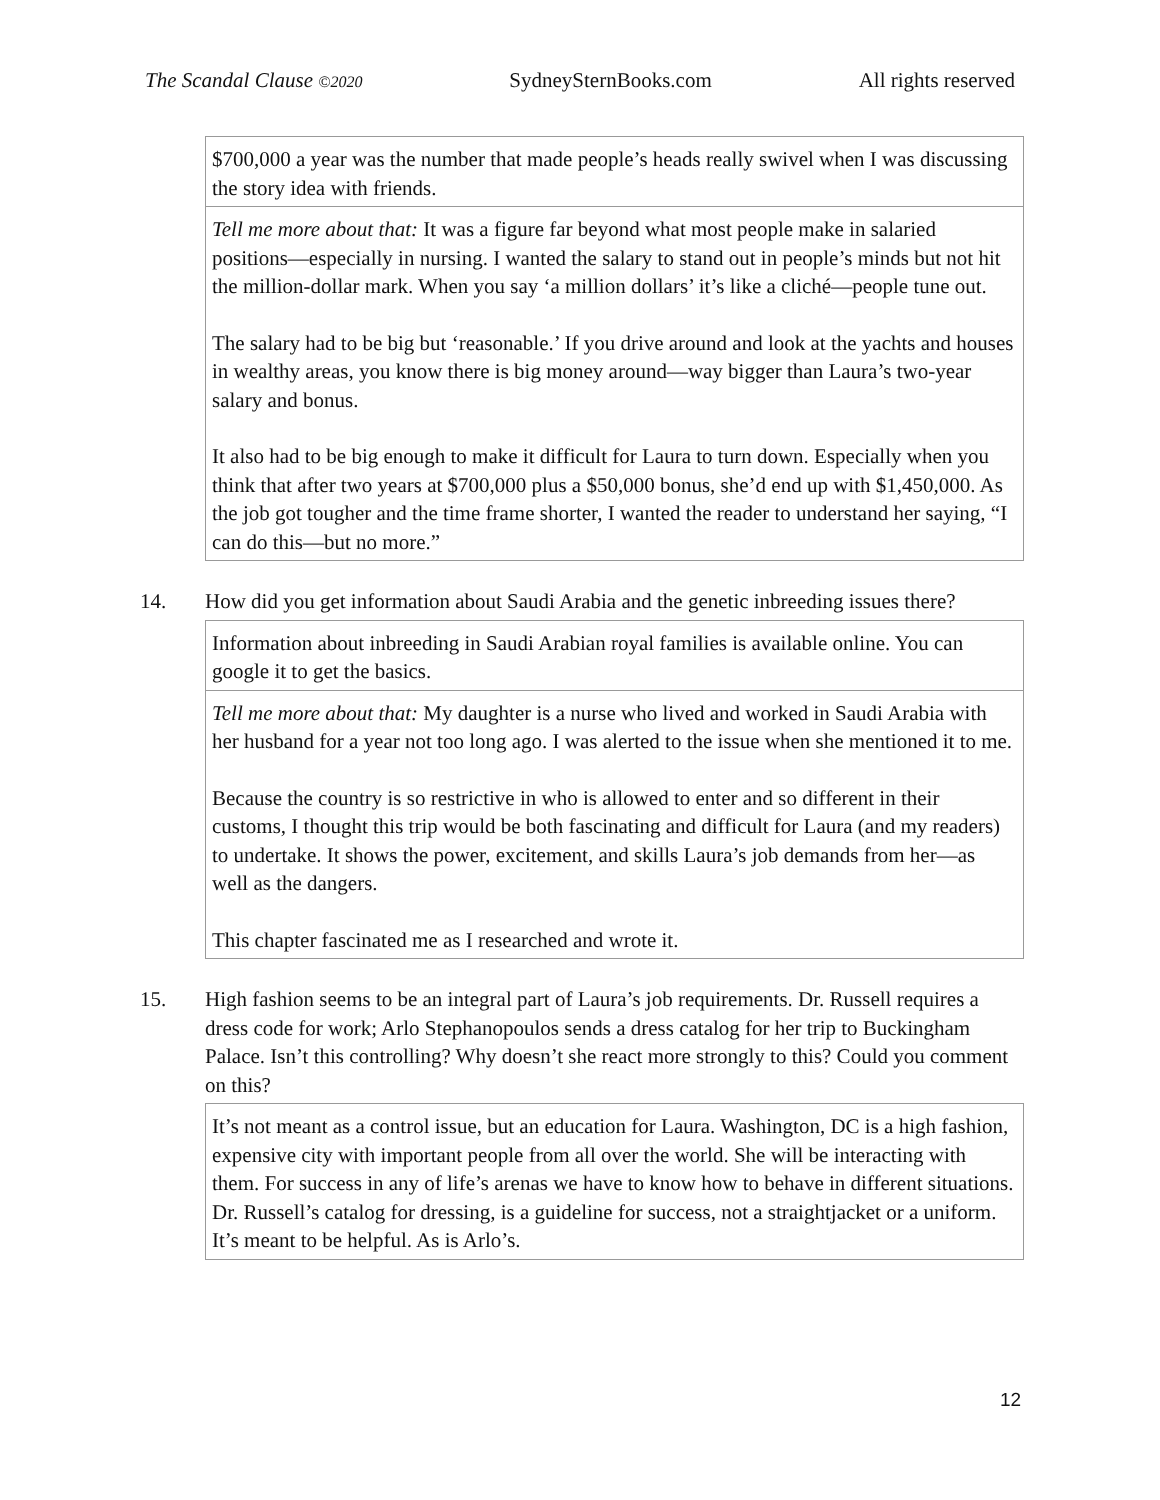The Scandal Clause ©2020 SydneySternBooks.com All rights reserved
$700,000 a year was the number that made people’s heads really swivel when I was discussing the story idea with friends.
Tell me more about that: It was a figure far beyond what most people make in salaried positions—especially in nursing. I wanted the salary to stand out in people’s minds but not hit the million-dollar mark. When you say ‘a million dollars’ it’s like a cliché—people tune out.
The salary had to be big but ‘reasonable.’ If you drive around and look at the yachts and houses in wealthy areas, you know there is big money around—way bigger than Laura’s two-year salary and bonus.
It also had to be big enough to make it difficult for Laura to turn down. Especially when you think that after two years at $700,000 plus a $50,000 bonus, she’d end up with $1,450,000. As the job got tougher and the time frame shorter, I wanted the reader to understand her saying, “I can do this—but no more.”
14. How did you get information about Saudi Arabia and the genetic inbreeding issues there?
Information about inbreeding in Saudi Arabian royal families is available online. You can google it to get the basics.
Tell me more about that: My daughter is a nurse who lived and worked in Saudi Arabia with her husband for a year not too long ago. I was alerted to the issue when she mentioned it to me.
Because the country is so restrictive in who is allowed to enter and so different in their customs, I thought this trip would be both fascinating and difficult for Laura (and my readers) to undertake. It shows the power, excitement, and skills Laura’s job demands from her—as well as the dangers.
This chapter fascinated me as I researched and wrote it.
15. High fashion seems to be an integral part of Laura’s job requirements. Dr. Russell requires a dress code for work; Arlo Stephanopoulos sends a dress catalog for her trip to Buckingham Palace. Isn’t this controlling? Why doesn’t she react more strongly to this? Could you comment on this?
It’s not meant as a control issue, but an education for Laura. Washington, DC is a high fashion, expensive city with important people from all over the world. She will be interacting with them. For success in any of life’s arenas we have to know how to behave in different situations. Dr. Russell’s catalog for dressing, is a guideline for success, not a straightjacket or a uniform. It’s meant to be helpful. As is Arlo’s.
12